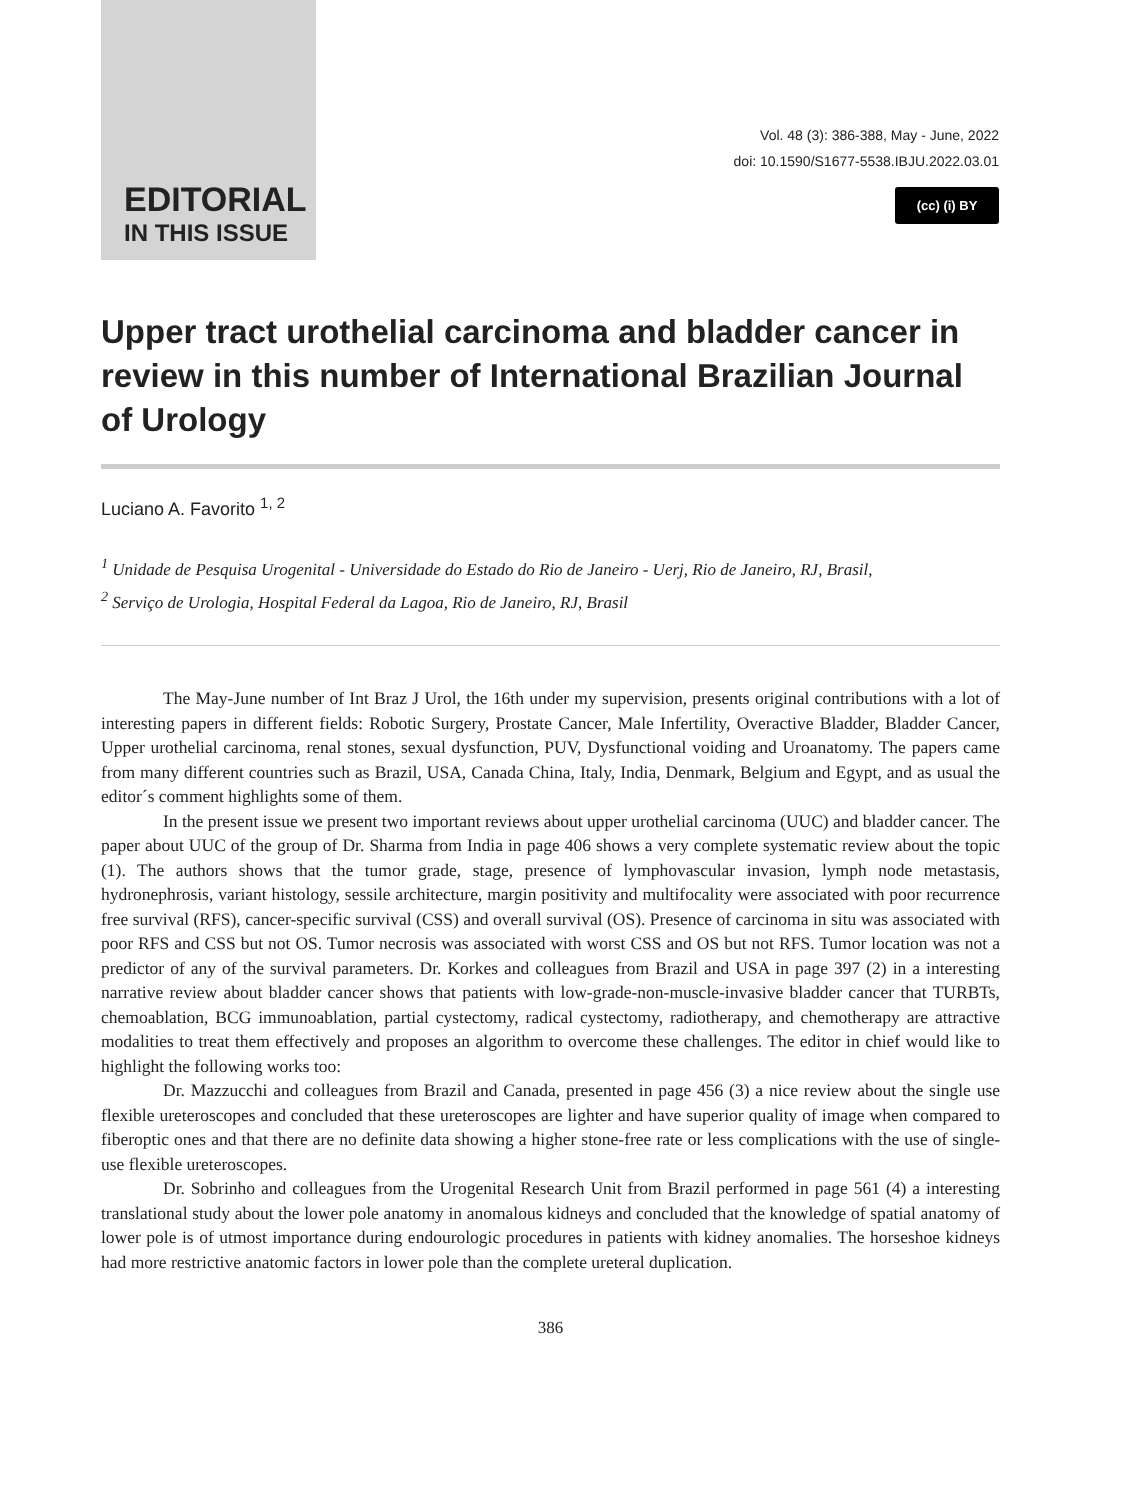EDITORIAL
IN THIS ISSUE
Vol. 48 (3): 386-388, May - June, 2022
doi: 10.1590/S1677-5538.IBJU.2022.03.01
(cc) (i) BY
Upper tract urothelial carcinoma and bladder cancer in review in this number of International Brazilian Journal of Urology
Luciano A. Favorito <sup>1, 2</sup>
<sup>1</sup> Unidade de Pesquisa Urogenital - Universidade do Estado do Rio de Janeiro - Uerj, Rio de Janeiro, RJ, Brasil,
<sup>2</sup> Serviço de Urologia, Hospital Federal da Lagoa, Rio de Janeiro, RJ, Brasil
The May-June number of Int Braz J Urol, the 16th under my supervision, presents original contributions with a lot of interesting papers in different fields: Robotic Surgery, Prostate Cancer, Male Infertility, Overactive Bladder, Bladder Cancer, Upper urothelial carcinoma, renal stones, sexual dysfunction, PUV, Dysfunctional voiding and Uroanatomy. The papers came from many different countries such as Brazil, USA, Canada China, Italy, India, Denmark, Belgium and Egypt, and as usual the editor´s comment highlights some of them.
In the present issue we present two important reviews about upper urothelial carcinoma (UUC) and bladder cancer. The paper about UUC of the group of Dr. Sharma from India in page 406 shows a very complete systematic review about the topic (1). The authors shows that the tumor grade, stage, presence of lymphovascular invasion, lymph node metastasis, hydronephrosis, variant histology, sessile architecture, margin positivity and multifocality were associated with poor recurrence free survival (RFS), cancer-specific survival (CSS) and overall survival (OS). Presence of carcinoma in situ was associated with poor RFS and CSS but not OS. Tumor necrosis was associated with worst CSS and OS but not RFS. Tumor location was not a predictor of any of the survival parameters. Dr. Korkes and colleagues from Brazil and USA in page 397 (2) in a interesting narrative review about bladder cancer shows that patients with low-grade-non-muscle-invasive bladder cancer that TURBTs, chemoablation, BCG immunoablation, partial cystectomy, radical cystectomy, radiotherapy, and chemotherapy are attractive modalities to treat them effectively and proposes an algorithm to overcome these challenges. The editor in chief would like to highlight the following works too:
Dr. Mazzucchi and colleagues from Brazil and Canada, presented in page 456 (3) a nice review about the single use flexible ureteroscopes and concluded that these ureteroscopes are lighter and have superior quality of image when compared to fiberoptic ones and that there are no definite data showing a higher stone-free rate or less complications with the use of single-use flexible ureteroscopes.
Dr. Sobrinho and colleagues from the Urogenital Research Unit from Brazil performed in page 561 (4) a interesting translational study about the lower pole anatomy in anomalous kidneys and concluded that the knowledge of spatial anatomy of lower pole is of utmost importance during endourologic procedures in patients with kidney anomalies. The horseshoe kidneys had more restrictive anatomic factors in lower pole than the complete ureteral duplication.
386